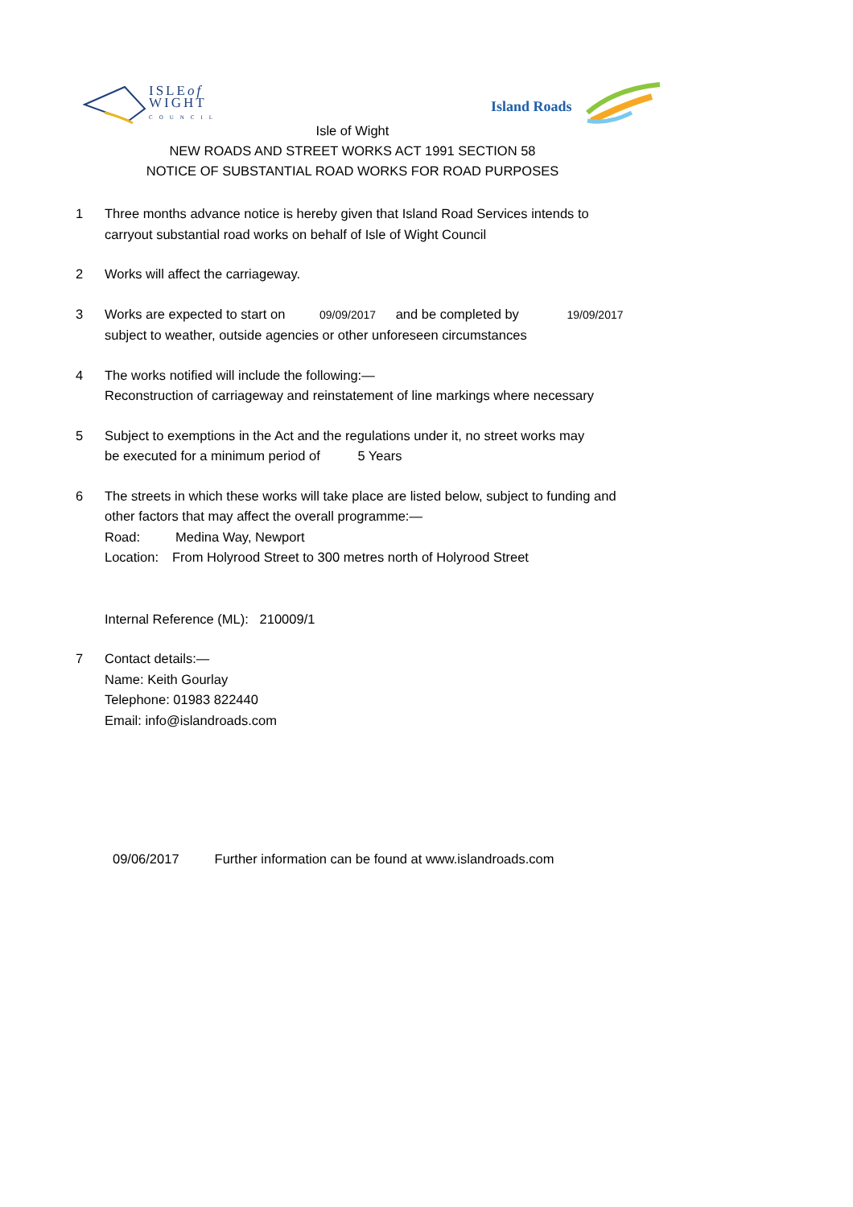ISLEof
WIGHT
COUNCIL
Island Roads
Isle of Wight
NEW ROADS AND STREET WORKS ACT 1991 SECTION 58
NOTICE OF SUBSTANTIAL ROAD WORKS FOR ROAD PURPOSES
1 Three months advance notice is hereby given that Island Road Services intends to
carryout substantial road works on behalf of Isle of Wight Council
2 Works will affect the carriageway.
3 Works are expected to start on 09/09/2017 and be completed by 19/09/2017
subject to weather, outside agencies or other unforeseen circumstances
4 The works notified will include the following:—
Reconstruction of carriageway and reinstatement of line markings where necessary
5 Subject to exemptions in the Act and the regulations under it, no street works may
be executed for a minimum period of 5 Years
6 The streets in which these works will take place are listed below, subject to funding and
other factors that may affect the overall programme:—
Road: Medina Way, Newport
Location: From Holyrood Street to 300 metres north of Holyrood Street
Internal Reference (ML): 210009/1
7 Contact details:—
Name: Keith Gourlay
Telephone: 01983 822440
Email: info@islandroads.com
09/06/2017 Further information can be found at www.islandroads.com